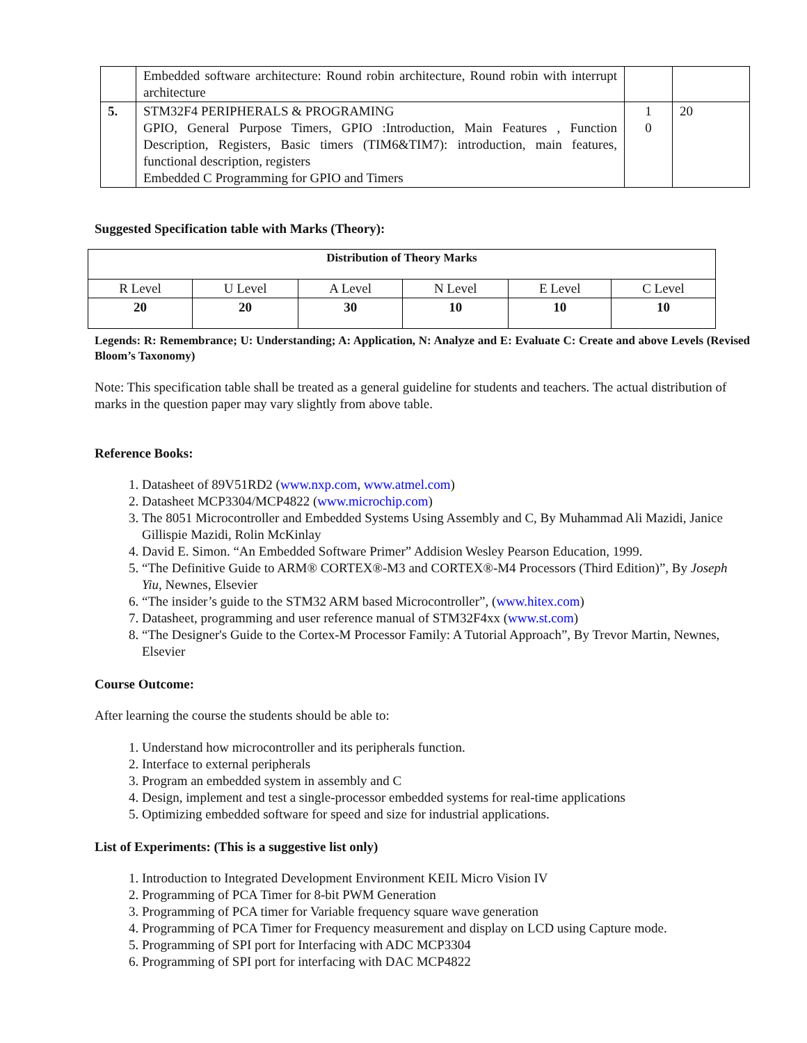| | Embedded software architecture: Round robin architecture, Round robin with interrupt architecture | | |
| 5. | STM32F4 PERIPHERALS & PROGRAMING GPIO, General Purpose Timers, GPIO :Introduction, Main Features , Function Description, Registers, Basic timers (TIM6&TIM7): introduction, main features, functional description, registers Embedded C Programming for GPIO and Timers | 1 0 | 20 |
Suggested Specification table with Marks (Theory):
| Distribution of Theory Marks | | | | | |
| R Level | U Level | A Level | N Level | E Level | C Level |
| 20 | 20 | 30 | 10 | 10 | 10 |
Legends: R: Remembrance; U: Understanding; A: Application, N: Analyze and E: Evaluate C: Create and above Levels (Revised Bloom’s Taxonomy)
Note: This specification table shall be treated as a general guideline for students and teachers. The actual distribution of marks in the question paper may vary slightly from above table.
Reference Books:
1. Datasheet of 89V51RD2 (www.nxp.com, www.atmel.com)
2. Datasheet MCP3304/MCP4822 (www.microchip.com)
3. The 8051 Microcontroller and Embedded Systems Using Assembly and C, By Muhammad Ali Mazidi, Janice Gillispie Mazidi, Rolin McKinlay
4. David E. Simon. “An Embedded Software Primer” Addision Wesley Pearson Education, 1999.
5. “The Definitive Guide to ARM® CORTEX®-M3 and CORTEX®-M4 Processors (Third Edition)”, By Joseph Yiu, Newnes, Elsevier
6. “The insider’s guide to the STM32 ARM based Microcontroller”, (www.hitex.com)
7. Datasheet, programming and user reference manual of STM32F4xx (www.st.com)
8. “The Designer's Guide to the Cortex-M Processor Family: A Tutorial Approach”, By Trevor Martin, Newnes, Elsevier
Course Outcome:
After learning the course the students should be able to:
1. Understand how microcontroller and its peripherals function.
2. Interface to external peripherals
3. Program an embedded system in assembly and C
4. Design, implement and test a single-processor embedded systems for real-time applications
5. Optimizing embedded software for speed and size for industrial applications.
List of Experiments: (This is a suggestive list only)
1. Introduction to Integrated Development Environment KEIL Micro Vision IV
2. Programming of PCA Timer for 8-bit PWM Generation
3. Programming of PCA timer for Variable frequency square wave generation
4. Programming of PCA Timer for Frequency measurement and display on LCD using Capture mode.
5. Programming of SPI port for Interfacing with ADC MCP3304
6. Programming of SPI port for interfacing with DAC MCP4822